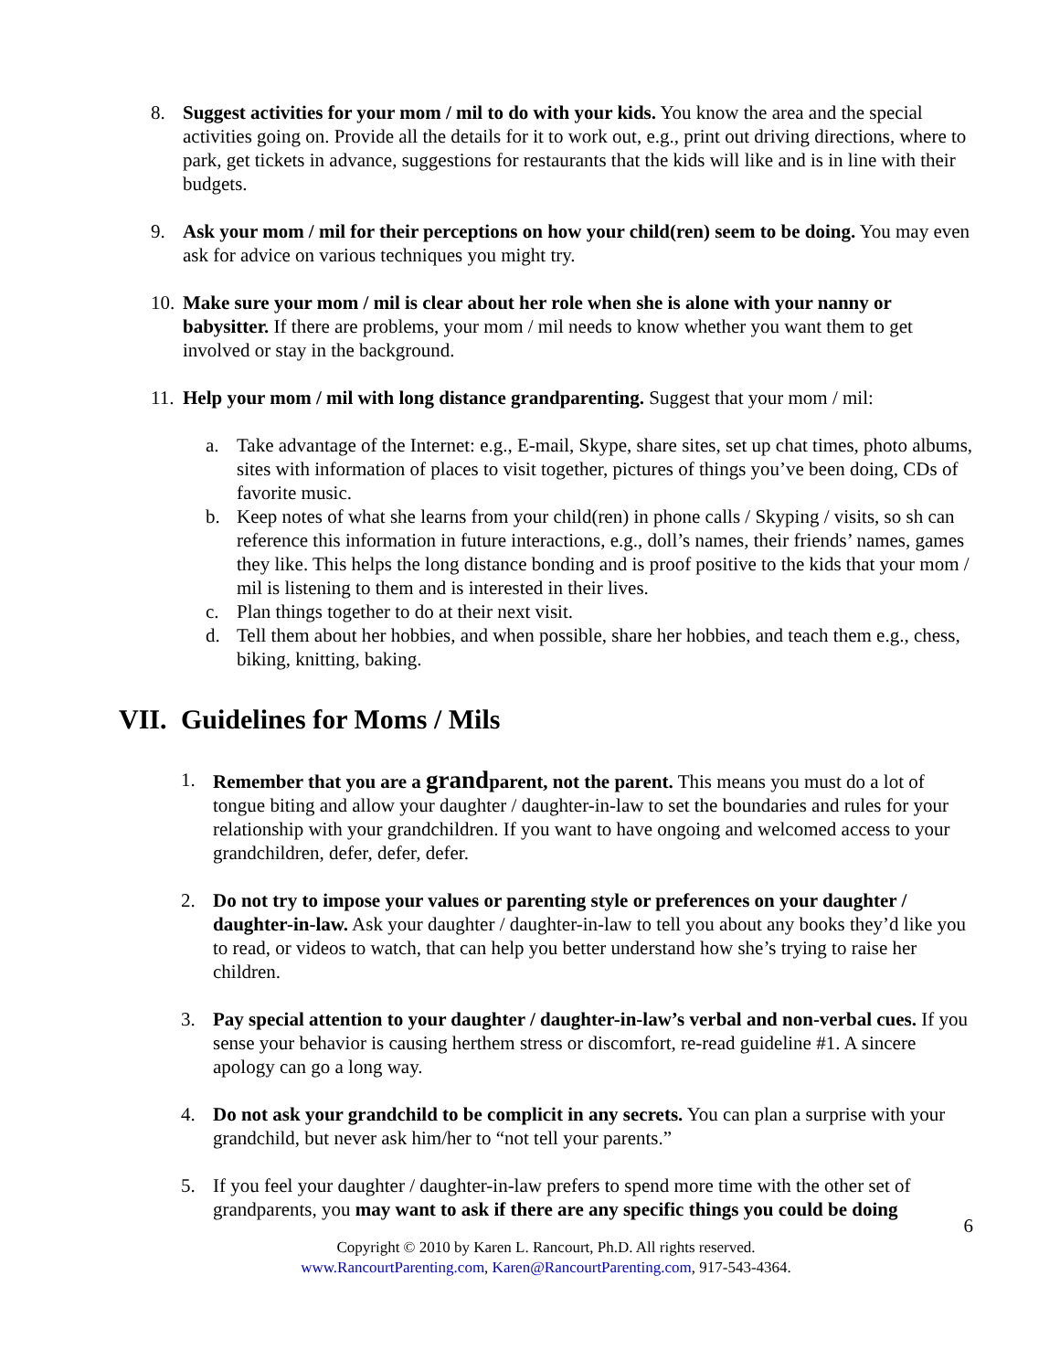8. Suggest activities for your mom / mil to do with your kids. You know the area and the special activities going on. Provide all the details for it to work out, e.g., print out driving directions, where to park, get tickets in advance, suggestions for restaurants that the kids will like and is in line with their budgets.
9. Ask your mom / mil for their perceptions on how your child(ren) seem to be doing. You may even ask for advice on various techniques you might try.
10.
Make sure your mom / mil is clear about her role when she is alone with your nanny or babysitter. If there are problems, your mom / mil needs to know whether you want them to get involved or stay in the background.
11.
Help your mom / mil with long distance grandparenting. Suggest that your mom / mil:
a. Take advantage of the Internet: e.g., E-mail, Skype, share sites, set up chat times, photo albums, sites with information of places to visit together, pictures of things you’ve been doing, CDs of favorite music.
b. Keep notes of what she learns from your child(ren) in phone calls / Skyping / visits, so sh can reference this information in future interactions, e.g., doll’s names, their friends’ names, games they like. This helps the long distance bonding and is proof positive to the kids that your mom / mil is listening to them and is interested in their lives.
c. Plan things together to do at their next visit.
d. Tell them about her hobbies, and when possible, share her hobbies, and teach them e.g., chess, biking, knitting, baking.
VII. Guidelines for Moms / Mils
1. Remember that you are a grandparent, not the parent. This means you must do a lot of tongue biting and allow your daughter / daughter-in-law to set the boundaries and rules for your relationship with your grandchildren. If you want to have ongoing and welcomed access to your grandchildren, defer, defer, defer.
2. Do not try to impose your values or parenting style or preferences on your daughter / daughter-in-law. Ask your daughter / daughter-in-law to tell you about any books they’d like you to read, or videos to watch, that can help you better understand how she’s trying to raise her children.
3. Pay special attention to your daughter / daughter-in-law’s verbal and non-verbal cues. If you sense your behavior is causing herthem stress or discomfort, re-read guideline #1. A sincere apology can go a long way.
4. Do not ask your grandchild to be complicit in any secrets. You can plan a surprise with your grandchild, but never ask him/her to “not tell your parents.”
5. If you feel your daughter / daughter-in-law prefers to spend more time with the other set of grandparents, you may want to ask if there are any specific things you could be doing
6
Copyright © 2010 by Karen L. Rancourt, Ph.D. All rights reserved.
www.RancourtParenting.com, Karen@RancourtParenting.com, 917-543-4364.